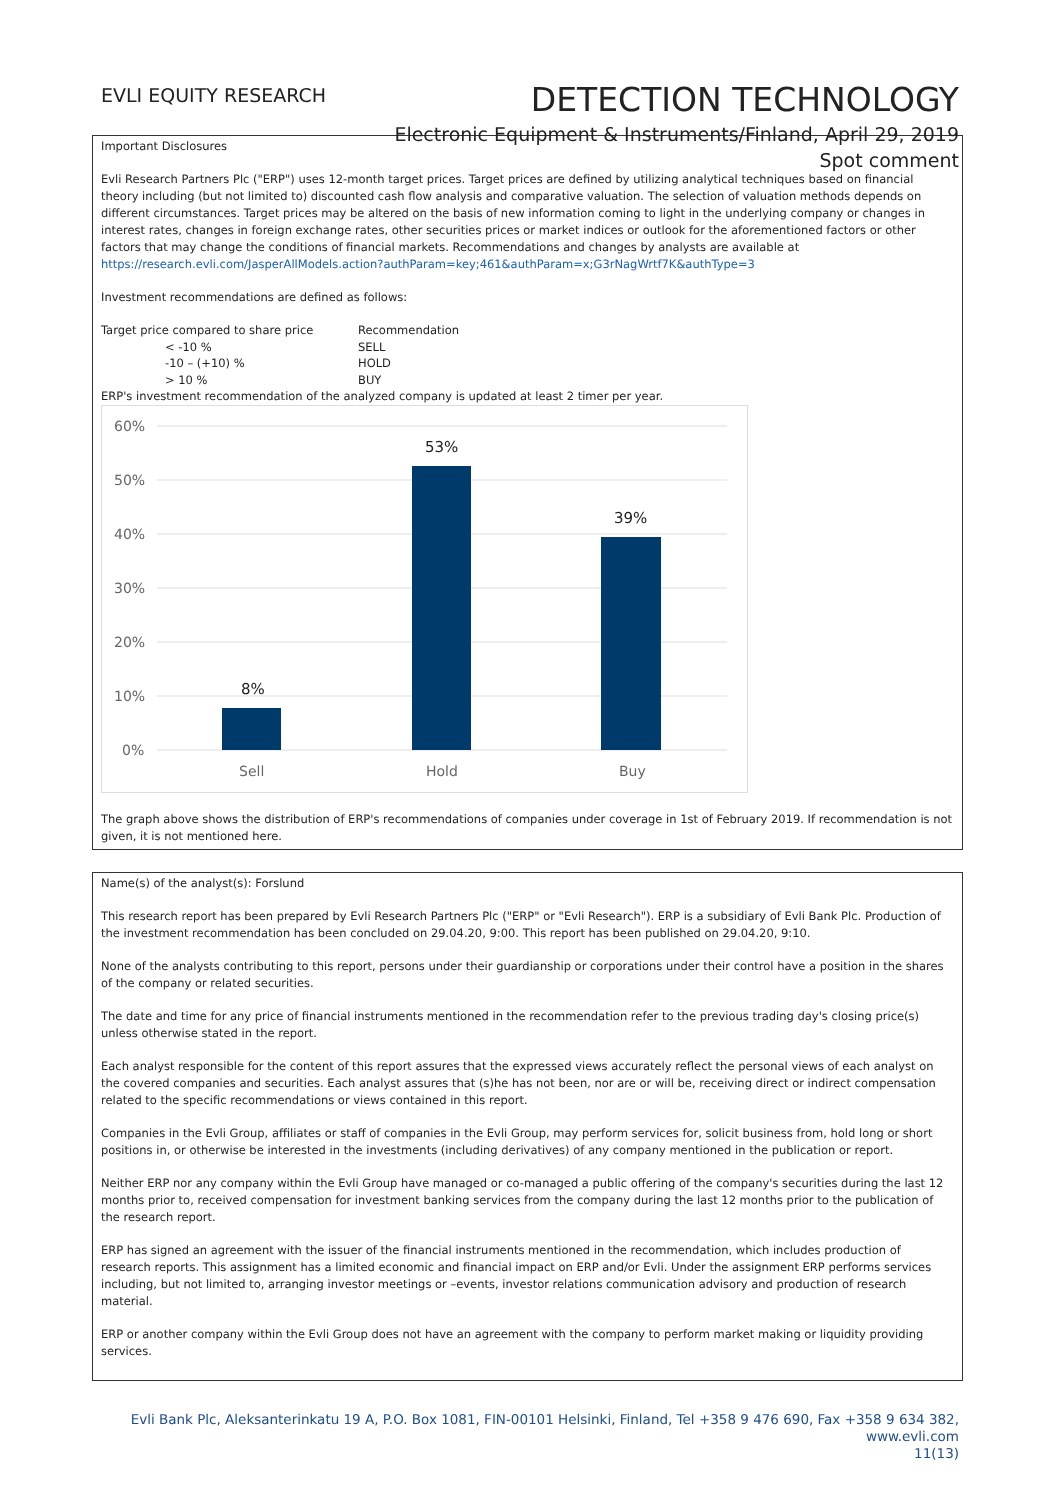EVLI EQUITY RESEARCH
DETECTION TECHNOLOGY
Electronic Equipment & Instruments/Finland, April 29, 2019
Spot comment
Important Disclosures
Evli Research Partners Plc ("ERP") uses 12-month target prices. Target prices are defined by utilizing analytical techniques based on financial theory including (but not limited to) discounted cash flow analysis and comparative valuation. The selection of valuation methods depends on different circumstances. Target prices may be altered on the basis of new information coming to light in the underlying company or changes in interest rates, changes in foreign exchange rates, other securities prices or market indices or outlook for the aforementioned factors or other factors that may change the conditions of financial markets. Recommendations and changes by analysts are available at https://research.evli.com/JasperAllModels.action?authParam=key;461&authParam=x;G3rNagWrtf7K&authType=3
Investment recommendations are defined as follows:
| Target price compared to share price | Recommendation |
| < -10 % | SELL |
| -10 – (+10) % | HOLD |
| > 10 % | BUY |
ERP's investment recommendation of the analyzed company is updated at least 2 timer per year.
60%
50%
40%
30%
20%
10%
0%
8%
53%
39%
Sell
Hold
Buy
The graph above shows the distribution of ERP's recommendations of companies under coverage in 1st of February 2019. If recommendation is not given, it is not mentioned here.
Name(s) of the analyst(s): Forslund
This research report has been prepared by Evli Research Partners Plc ("ERP" or "Evli Research"). ERP is a subsidiary of Evli Bank Plc. Production of the investment recommendation has been concluded on 29.04.20, 9:00. This report has been published on 29.04.20, 9:10.
None of the analysts contributing to this report, persons under their guardianship or corporations under their control have a position in the shares of the company or related securities.
The date and time for any price of financial instruments mentioned in the recommendation refer to the previous trading day's closing price(s) unless otherwise stated in the report.
Each analyst responsible for the content of this report assures that the expressed views accurately reflect the personal views of each analyst on the covered companies and securities. Each analyst assures that (s)he has not been, nor are or will be, receiving direct or indirect compensation related to the specific recommendations or views contained in this report.
Companies in the Evli Group, affiliates or staff of companies in the Evli Group, may perform services for, solicit business from, hold long or short positions in, or otherwise be interested in the investments (including derivatives) of any company mentioned in the publication or report.
Neither ERP nor any company within the Evli Group have managed or co-managed a public offering of the company's securities during the last 12 months prior to, received compensation for investment banking services from the company during the last 12 months prior to the publication of the research report.
ERP has signed an agreement with the issuer of the financial instruments mentioned in the recommendation, which includes production of research reports. This assignment has a limited economic and financial impact on ERP and/or Evli. Under the assignment ERP performs services including, but not limited to, arranging investor meetings or –events, investor relations communication advisory and production of research material.
ERP or another company within the Evli Group does not have an agreement with the company to perform market making or liquidity providing services.
Evli Bank Plc, Aleksanterinkatu 19 A, P.O. Box 1081, FIN-00101 Helsinki, Finland, Tel +358 9 476 690, Fax +358 9 634 382, www.evli.com
11(13)